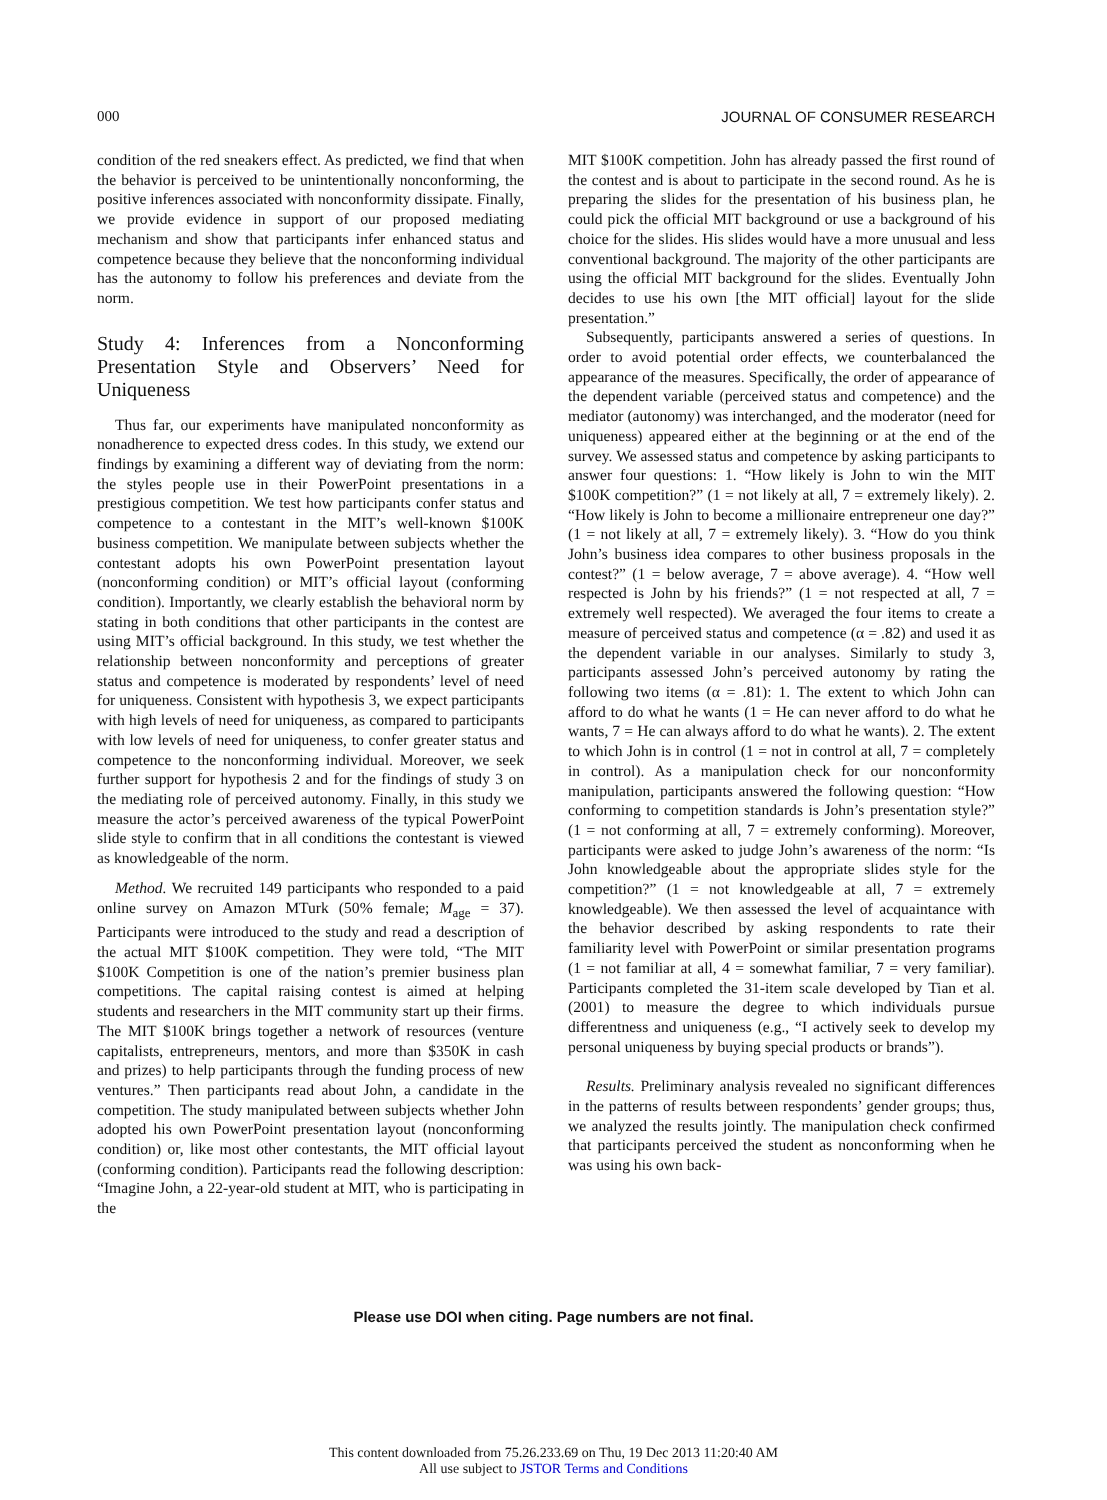000 JOURNAL OF CONSUMER RESEARCH
condition of the red sneakers effect. As predicted, we find that when the behavior is perceived to be unintentionally nonconforming, the positive inferences associated with nonconformity dissipate. Finally, we provide evidence in support of our proposed mediating mechanism and show that participants infer enhanced status and competence because they believe that the nonconforming individual has the autonomy to follow his preferences and deviate from the norm.
Study 4: Inferences from a Nonconforming Presentation Style and Observers’ Need for Uniqueness
Thus far, our experiments have manipulated nonconformity as nonadherence to expected dress codes. In this study, we extend our findings by examining a different way of deviating from the norm: the styles people use in their PowerPoint presentations in a prestigious competition. We test how participants confer status and competence to a contestant in the MIT’s well-known $100K business competition. We manipulate between subjects whether the contestant adopts his own PowerPoint presentation layout (nonconforming condition) or MIT’s official layout (conforming condition). Importantly, we clearly establish the behavioral norm by stating in both conditions that other participants in the contest are using MIT’s official background. In this study, we test whether the relationship between nonconformity and perceptions of greater status and competence is moderated by respondents’ level of need for uniqueness. Consistent with hypothesis 3, we expect participants with high levels of need for uniqueness, as compared to participants with low levels of need for uniqueness, to confer greater status and competence to the nonconforming individual. Moreover, we seek further support for hypothesis 2 and for the findings of study 3 on the mediating role of perceived autonomy. Finally, in this study we measure the actor’s perceived awareness of the typical PowerPoint slide style to confirm that in all conditions the contestant is viewed as knowledgeable of the norm.
Method. We recruited 149 participants who responded to a paid online survey on Amazon MTurk (50% female; M<sub>age</sub> = 37). Participants were introduced to the study and read a description of the actual MIT $100K competition. They were told, “The MIT $100K Competition is one of the nation’s premier business plan competitions. The capital raising contest is aimed at helping students and researchers in the MIT community start up their firms. The MIT $100K brings together a network of resources (venture capitalists, entrepreneurs, mentors, and more than $350K in cash and prizes) to help participants through the funding process of new ventures.” Then participants read about John, a candidate in the competition. The study manipulated between subjects whether John adopted his own PowerPoint presentation layout (nonconforming condition) or, like most other contestants, the MIT official layout (conforming condition). Participants read the following description: “Imagine John, a 22-year-old student at MIT, who is participating in the
MIT $100K competition. John has already passed the first round of the contest and is about to participate in the second round. As he is preparing the slides for the presentation of his business plan, he could pick the official MIT background or use a background of his choice for the slides. His slides would have a more unusual and less conventional background. The majority of the other participants are using the official MIT background for the slides. Eventually John decides to use his own [the MIT official] layout for the slide presentation.”
Subsequently, participants answered a series of questions. In order to avoid potential order effects, we counterbalanced the appearance of the measures. Specifically, the order of appearance of the dependent variable (perceived status and competence) and the mediator (autonomy) was interchanged, and the moderator (need for uniqueness) appeared either at the beginning or at the end of the survey. We assessed status and competence by asking participants to answer four questions: 1. “How likely is John to win the MIT $100K competition?” (1 = not likely at all, 7 = extremely likely). 2. “How likely is John to become a millionaire entrepreneur one day?” (1 = not likely at all, 7 = extremely likely). 3. “How do you think John’s business idea compares to other business proposals in the contest?” (1 = below average, 7 = above average). 4. “How well respected is John by his friends?” (1 = not respected at all, 7 = extremely well respected). We averaged the four items to create a measure of perceived status and competence (α = .82) and used it as the dependent variable in our analyses. Similarly to study 3, participants assessed John’s perceived autonomy by rating the following two items (α = .81): 1. The extent to which John can afford to do what he wants (1 = He can never afford to do what he wants, 7 = He can always afford to do what he wants). 2. The extent to which John is in control (1 = not in control at all, 7 = completely in control). As a manipulation check for our nonconformity manipulation, participants answered the following question: “How conforming to competition standards is John’s presentation style?” (1 = not conforming at all, 7 = extremely conforming). Moreover, participants were asked to judge John’s awareness of the norm: “Is John knowledgeable about the appropriate slides style for the competition?” (1 = not knowledgeable at all, 7 = extremely knowledgeable). We then assessed the level of acquaintance with the behavior described by asking respondents to rate their familiarity level with PowerPoint or similar presentation programs (1 = not familiar at all, 4 = somewhat familiar, 7 = very familiar). Participants completed the 31-item scale developed by Tian et al. (2001) to measure the degree to which individuals pursue differentness and uniqueness (e.g., “I actively seek to develop my personal uniqueness by buying special products or brands”).
Results. Preliminary analysis revealed no significant differences in the patterns of results between respondents’ gender groups; thus, we analyzed the results jointly. The manipulation check confirmed that participants perceived the student as nonconforming when he was using his own back-
Please use DOI when citing. Page numbers are not final.
This content downloaded from 75.26.233.69 on Thu, 19 Dec 2013 11:20:40 AM
All use subject to JSTOR Terms and Conditions